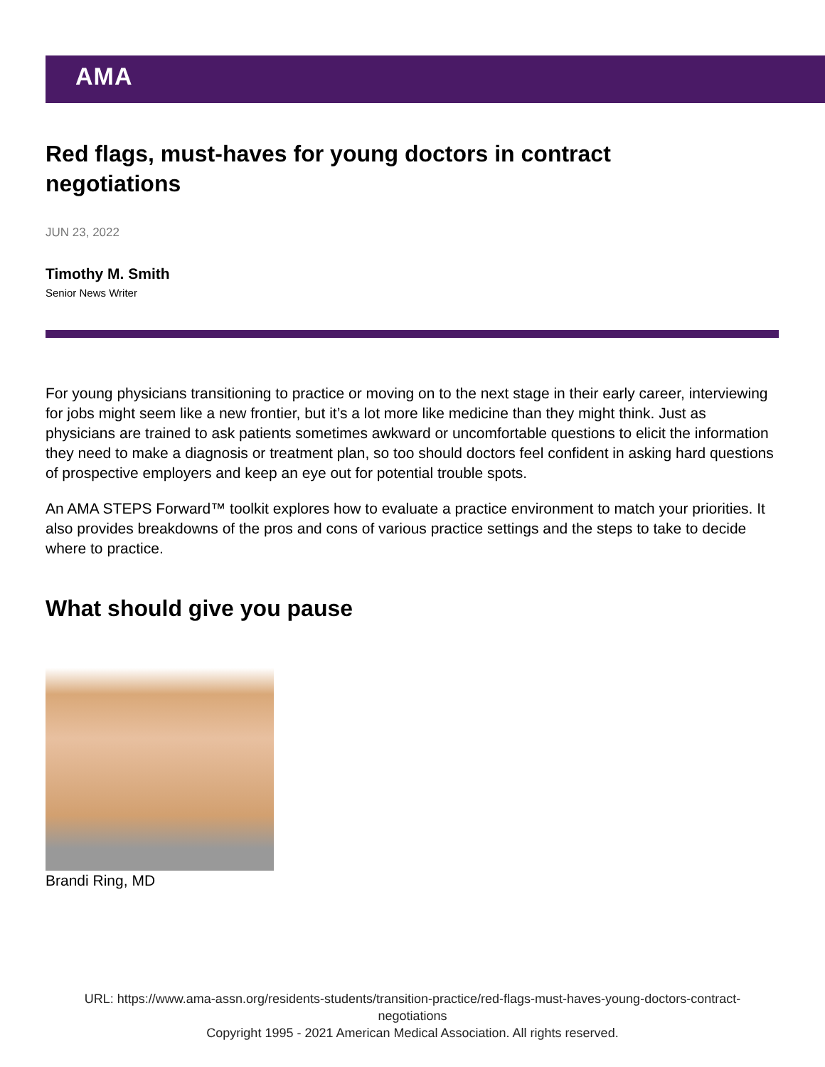AMA
Red flags, must-haves for young doctors in contract negotiations
JUN 23, 2022
Timothy M. Smith
Senior News Writer
For young physicians transitioning to practice or moving on to the next stage in their early career, interviewing for jobs might seem like a new frontier, but it’s a lot more like medicine than they might think. Just as physicians are trained to ask patients sometimes awkward or uncomfortable questions to elicit the information they need to make a diagnosis or treatment plan, so too should doctors feel confident in asking hard questions of prospective employers and keep an eye out for potential trouble spots.
An AMA STEPS Forward™ toolkit explores how to evaluate a practice environment to match your priorities. It also provides breakdowns of the pros and cons of various practice settings and the steps to take to decide where to practice.
What should give you pause
Brandi Ring, MD
URL: https://www.ama-assn.org/residents-students/transition-practice/red-flags-must-haves-young-doctors-contract-
negotiations
Copyright 1995 - 2021 American Medical Association. All rights reserved.